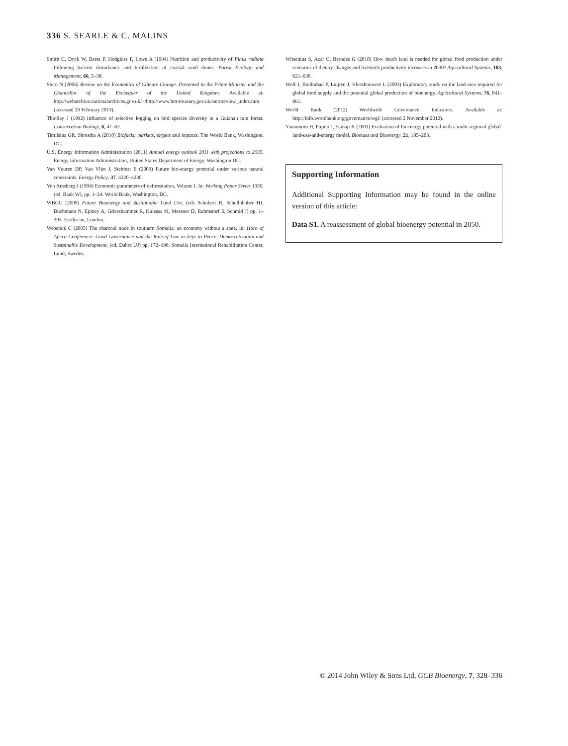336 S. SEARLE & C. MALINS
Smith C, Dyck W, Beets P, Hodgkiss P, Lowe A (1994) Nutrition and productivity of Pinus radiata following harvest disturbance and fertilization of coastal sand dunes. Forest Ecology and Management, 66, 5–38.
Stern N (2006) Review on the Economics of Climate Change. Presented to the Prime Minister and the Chancellor of the Exchequer of the United Kingdom. Available at: http://webarchive.nationalarchives.gov.uk/+/http://www.hm-treasury.gov.uk/sternreview_index.htm. (accessed 20 February 2013).
Thiollay J (1992) Influence of selective logging on bird species diversity in a Guianan rain forest. Conservation Biology, 6, 47–63.
Timilsina GR, Shrestha A (2010) Biofuels: markets, targets and impacts. The World Bank, Washington, DC.
U.S. Energy Information Administration (2011) Annual energy outlook 2011 with projections to 2035. Energy Information Administration, United States Department of Energy. Washington DC.
Van Vuuren DP, Van Vliet J, Stehfest E (2009) Future bio-energy potential under various natural constraints. Energy Policy, 37, 4220–4230.
Von Amsberg J (1994) Economic parameters of deforestation, Volume I. In: Working Paper Series 1350, (ed. Bank W), pp. 1–24. World Bank, Washington, DC.
WBGU (2009) Future Bioenergy and Sustainable Land Use, (eds Schubert R, Schellnhuber HJ, Buchmann N, Epiney A, Griesshammer R, Kulessa M, Messner D, Rahmstorf S, Schmid J) pp. 1–393. Earthscan, London.
Webersik C (2005) The charcoal trade in southern Somalia: an economy without a state. In: Horn of Africa Conference: Good Governance and the Rule of Law as keys to Peace, Democratization and Sustainable Development, (ed. Dahre UJ) pp. 172–190. Somalia International Rehabilitation Center, Lund, Sweden.
Wirsenius S, Azar C, Berndes G (2010) How much land is needed for global food production under scenarios of dietary changes and livestock productivity increases in 2030? Agricultural Systems, 103, 621–638.
Wolf J, Bindraban P, Luijten J, Vleeshouwers L (2003) Exploratory study on the land area required for global food supply and the potential global production of bioenergy. Agricultural Systems, 76, 841–861.
World Bank (2012) Worldwide Governance Indicators. Available at: http://info.worldbank.org/governance/wgi/ (accessed 2 November 2012).
Yamamoto H, Fujino J, Yamaji K (2001) Evaluation of bioenergy potential with a multi-regional global-land-use-and-energy model. Biomass and Bioenergy, 21, 185–203.
Supporting Information
Additional Supporting Information may be found in the online version of this article:
Data S1. A reassessment of global bioenergy potential in 2050.
© 2014 John Wiley & Sons Ltd, GCB Bioenergy, 7, 328–336